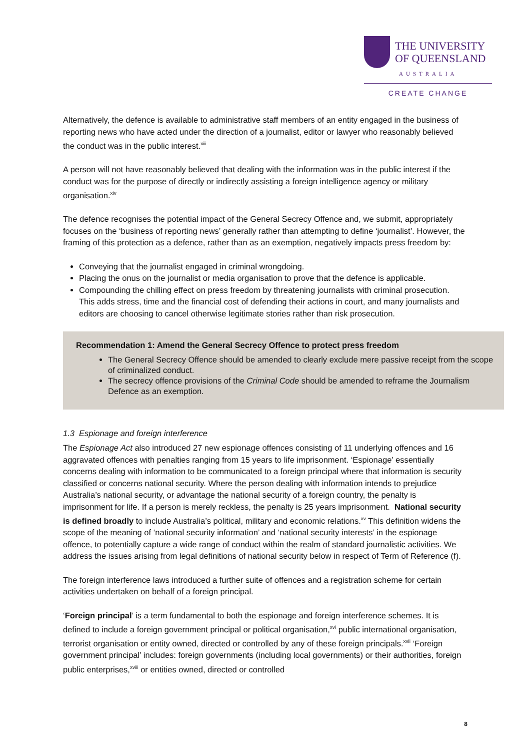THE UNIVERSITY
OF QUEENSLAND
AUSTRALIA
CREATE CHANGE
Alternatively, the defence is available to administrative staff members of an entity engaged in the business of reporting news who have acted under the direction of a journalist, editor or lawyer who reasonably believed the conduct was in the public interest.<sup>xiii</sup>
A person will not have reasonably believed that dealing with the information was in the public interest if the conduct was for the purpose of directly or indirectly assisting a foreign intelligence agency or military organisation.<sup>xiv</sup>
The defence recognises the potential impact of the General Secrecy Offence and, we submit, appropriately focuses on the ‘business of reporting news’ generally rather than attempting to define ‘journalist’. However, the framing of this protection as a defence, rather than as an exemption, negatively impacts press freedom by:
Conveying that the journalist engaged in criminal wrongdoing.
Placing the onus on the journalist or media organisation to prove that the defence is applicable.
Compounding the chilling effect on press freedom by threatening journalists with criminal prosecution. This adds stress, time and the financial cost of defending their actions in court, and many journalists and editors are choosing to cancel otherwise legitimate stories rather than risk prosecution.
Recommendation 1: Amend the General Secrecy Offence to protect press freedom
The General Secrecy Offence should be amended to clearly exclude mere passive receipt from the scope of criminalized conduct.
The secrecy offence provisions of the Criminal Code should be amended to reframe the Journalism Defence as an exemption.
1.3 Espionage and foreign interference
The Espionage Act also introduced 27 new espionage offences consisting of 11 underlying offences and 16 aggravated offences with penalties ranging from 15 years to life imprisonment. ‘Espionage’ essentially concerns dealing with information to be communicated to a foreign principal where that information is security classified or concerns national security. Where the person dealing with information intends to prejudice Australia’s national security, or advantage the national security of a foreign country, the penalty is imprisonment for life. If a person is merely reckless, the penalty is 25 years imprisonment. National security is defined broadly to include Australia’s political, military and economic relations.<sup>xv</sup> This definition widens the scope of the meaning of ‘national security information’ and ‘national security interests’ in the espionage offence, to potentially capture a wide range of conduct within the realm of standard journalistic activities. We address the issues arising from legal definitions of national security below in respect of Term of Reference (f).
The foreign interference laws introduced a further suite of offences and a registration scheme for certain activities undertaken on behalf of a foreign principal.
‘Foreign principal’ is a term fundamental to both the espionage and foreign interference schemes. It is defined to include a foreign government principal or political organisation,<sup>xvi</sup> public international organisation, terrorist organisation or entity owned, directed or controlled by any of these foreign principals.<sup>xvii</sup> ‘Foreign government principal’ includes: foreign governments (including local governments) or their authorities, foreign public enterprises,<sup>xviii</sup> or entities owned, directed or controlled
8